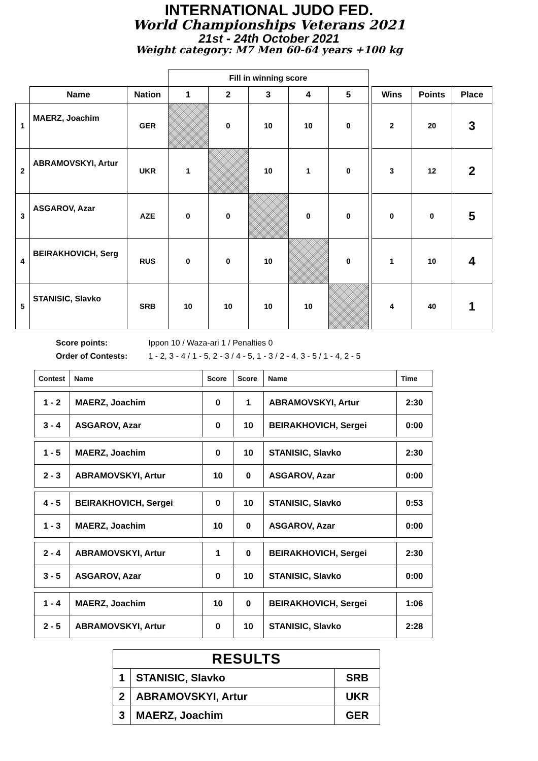INTERNATIONAL JUDO FED.
World Championships Veterans 2021
21st - 24th October 2021
Weight category: M7 Men 60-64 years +100 kg
| | | | Fill in winning score | | | | | | | | |
| --- | --- | --- | --- | --- | --- | --- | --- | --- | --- | --- | --- |
| | Name | Nation | 1 | 2 | 3 | 4 | 5 | | Wins | Points | Place |
| 1 | MAERZ, Joachim | GER | | 0 | 10 | 10 | 0 | | 2 | 20 | 3 |
| 2 | ABRAMOVSKYI, Artur | UKR | 1 | | 10 | 1 | 0 | | 3 | 12 | 2 |
| 3 | ASGAROV, Azar | AZE | 0 | 0 | | 0 | 0 | | 0 | 0 | 5 |
| 4 | BEIRAKHOVICH, Serg | RUS | 0 | 0 | 10 | | 0 | | 1 | 10 | 4 |
| 5 | STANISIC, Slavko | SRB | 10 | 10 | 10 | 10 | | | 4 | 40 | 1 |
Score points: Ippon 10 / Waza-ari 1 / Penalties 0
Order of Contests: 1 - 2, 3 - 4 / 1 - 5, 2 - 3 / 4 - 5, 1 - 3 / 2 - 4, 3 - 5 / 1 - 4, 2 - 5
| Contest | Name | Score | Score | Name | Time |
| --- | --- | --- | --- | --- | --- |
| 1 - 2 | MAERZ, Joachim | 0 | 1 | ABRAMOVSKYI, Artur | 2:30 |
| 3 - 4 | ASGAROV, Azar | 0 | 10 | BEIRAKHOVICH, Sergei | 0:00 |
| 1 - 5 | MAERZ, Joachim | 0 | 10 | STANISIC, Slavko | 2:30 |
| 2 - 3 | ABRAMOVSKYI, Artur | 10 | 0 | ASGAROV, Azar | 0:00 |
| 4 - 5 | BEIRAKHOVICH, Sergei | 0 | 10 | STANISIC, Slavko | 0:53 |
| 1 - 3 | MAERZ, Joachim | 10 | 0 | ASGAROV, Azar | 0:00 |
| 2 - 4 | ABRAMOVSKYI, Artur | 1 | 0 | BEIRAKHOVICH, Sergei | 2:30 |
| 3 - 5 | ASGAROV, Azar | 0 | 10 | STANISIC, Slavko | 0:00 |
| 1 - 4 | MAERZ, Joachim | 10 | 0 | BEIRAKHOVICH, Sergei | 1:06 |
| 2 - 5 | ABRAMOVSKYI, Artur | 0 | 10 | STANISIC, Slavko | 2:28 |
| RESULTS | | |
| --- | --- | --- |
| 1 | STANISIC, Slavko | SRB |
| 2 | ABRAMOVSKYI, Artur | UKR |
| 3 | MAERZ, Joachim | GER |